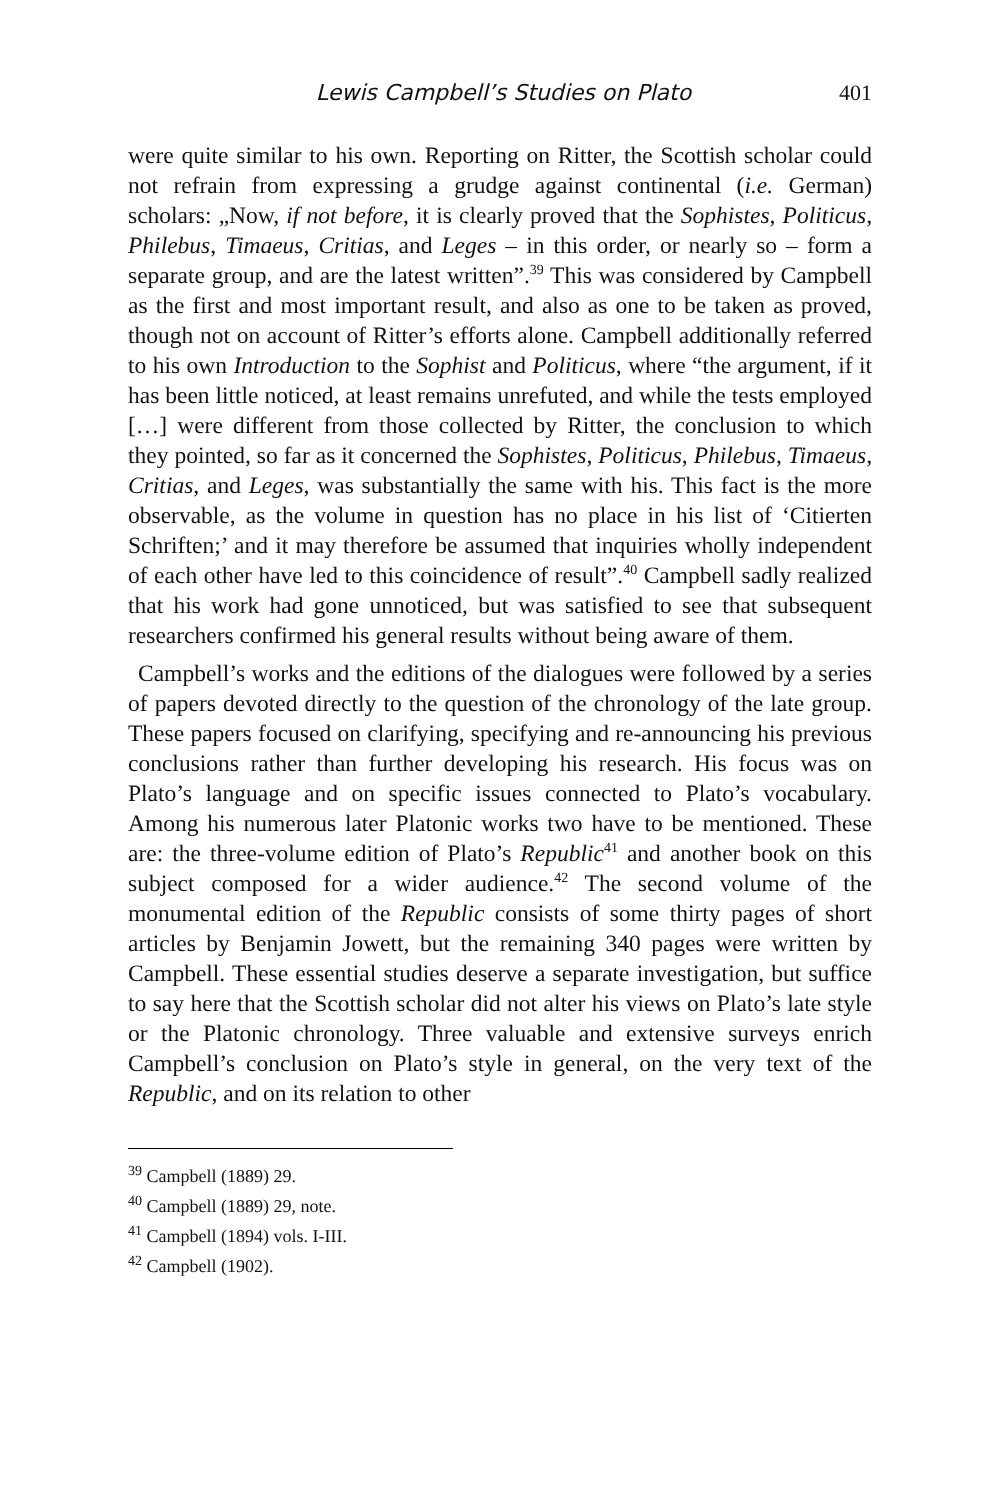Lewis Campbell’s Studies on Plato 401
were quite similar to his own. Reporting on Ritter, the Scottish scholar could not refrain from expressing a grudge against continental (i.e. German) scholars: „Now, if not before, it is clearly proved that the Sophistes, Politicus, Philebus, Timaeus, Critias, and Leges – in this order, or nearly so – form a separate group, and are the latest written”.<sup>39</sup> This was considered by Campbell as the first and most important result, and also as one to be taken as proved, though not on account of Ritter’s efforts alone. Campbell additionally referred to his own Introduction to the Sophist and Politicus, where “the argument, if it has been little noticed, at least remains unrefuted, and while the tests employed […] were different from those collected by Ritter, the conclusion to which they pointed, so far as it concerned the Sophistes, Politicus, Philebus, Timaeus, Critias, and Leges, was substantially the same with his. This fact is the more observable, as the volume in question has no place in his list of ‘Citierten Schriften;’ and it may therefore be assumed that inquiries wholly independent of each other have led to this coincidence of result”.<sup>40</sup> Campbell sadly realized that his work had gone unnoticed, but was satisfied to see that subsequent researchers confirmed his general results without being aware of them.
Campbell’s works and the editions of the dialogues were followed by a series of papers devoted directly to the question of the chronology of the late group. These papers focused on clarifying, specifying and re-announcing his previous conclusions rather than further developing his research. His focus was on Plato’s language and on specific issues connected to Plato’s vocabulary. Among his numerous later Platonic works two have to be mentioned. These are: the three-volume edition of Plato’s Republic<sup>41</sup> and another book on this subject composed for a wider audience.<sup>42</sup> The second volume of the monumental edition of the Republic consists of some thirty pages of short articles by Benjamin Jowett, but the remaining 340 pages were written by Campbell. These essential studies deserve a separate investigation, but suffice to say here that the Scottish scholar did not alter his views on Plato’s late style or the Platonic chronology. Three valuable and extensive surveys enrich Campbell’s conclusion on Plato’s style in general, on the very text of the Republic, and on its relation to other
<sup>39</sup> Campbell (1889) 29.
<sup>40</sup> Campbell (1889) 29, note.
<sup>41</sup> Campbell (1894) vols. I-III.
<sup>42</sup> Campbell (1902).